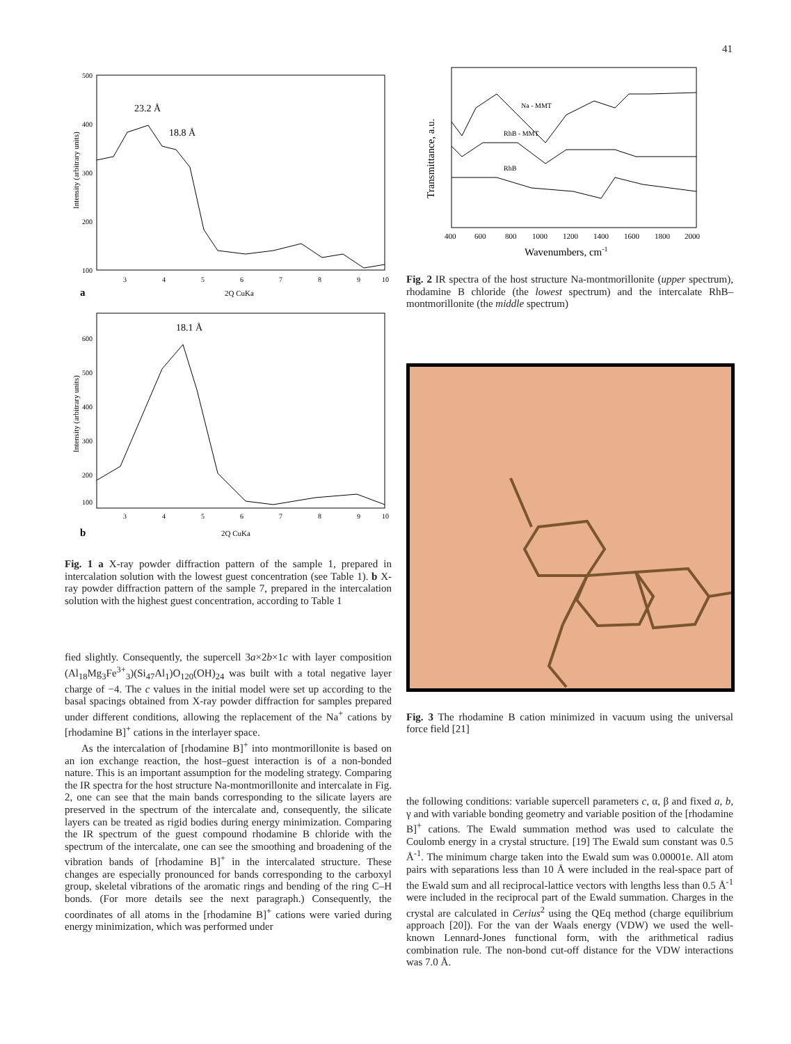41
Intensity (arbitrary units)
500
400
300
200
100
23.2 Å
18.8 Å
3
4
5
6
7
8
9
10
a
2Q CuKa
Intensity (arbitrary units)
600
500
400
300
200
100
18.1 Å
3
4
5
6
7
8
9
10
b
2Q CuKa
Fig. 1 a X-ray powder diffraction pattern of the sample 1, prepared in intercalation solution with the lowest guest concentration (see Table 1). b X-ray powder diffraction pattern of the sample 7, prepared in the intercalation solution with the highest guest concentration, according to Table 1
fied slightly. Consequently, the supercell 3a×2b×1c with layer composition (Al<sub>18</sub>Mg<sub>3</sub>Fe<sup>3+</sup><sub>3</sub>)(Si<sub>47</sub>Al<sub>1</sub>)O<sub>120</sub>(OH)<sub>24</sub> was built with a total negative layer charge of −4. The c values in the initial model were set up according to the basal spacings obtained from X-ray powder diffraction for samples prepared under different conditions, allowing the replacement of the Na<sup>+</sup> cations by [rhodamine B]<sup>+</sup> cations in the interlayer space.
As the intercalation of [rhodamine B]<sup>+</sup> into montmorillonite is based on an ion exchange reaction, the host–guest interaction is of a non-bonded nature. This is an important assumption for the modeling strategy. Comparing the IR spectra for the host structure Na-montmorillonite and intercalate in Fig. 2, one can see that the main bands corresponding to the silicate layers are preserved in the spectrum of the intercalate and, consequently, the silicate layers can be treated as rigid bodies during energy minimization. Comparing the IR spectrum of the guest compound rhodamine B chloride with the spectrum of the intercalate, one can see the smoothing and broadening of the vibration bands of [rhodamine B]<sup>+</sup> in the intercalated structure. These changes are especially pronounced for bands corresponding to the carboxyl group, skeletal vibrations of the aromatic rings and bending of the ring C–H bonds. (For more details see the next paragraph.) Consequently, the coordinates of all atoms in the [rhodamine B]<sup>+</sup> cations were varied during energy minimization, which was performed under
Transmittance, a.u.
Na - MMT
RhB - MMT
RhB
400
600
800
1000
1200
1400
1600
1800
2000
Wavenumbers, cm-1
Fig. 2 IR spectra of the host structure Na-montmorillonite (upper spectrum), rhodamine B chloride (the lowest spectrum) and the intercalate RhB–montmorillonite (the middle spectrum)
Fig. 3 The rhodamine B cation minimized in vacuum using the universal force field [21]
the following conditions: variable supercell parameters c, α, β and fixed a, b, γ and with variable bonding geometry and variable position of the [rhodamine B]<sup>+</sup> cations. The Ewald summation method was used to calculate the Coulomb energy in a crystal structure. [19] The Ewald sum constant was 0.5 Å<sup>-1</sup>. The minimum charge taken into the Ewald sum was 0.00001e. All atom pairs with separations less than 10 Å were included in the real-space part of the Ewald sum and all reciprocal-lattice vectors with lengths less than 0.5 Å<sup>-1</sup> were included in the reciprocal part of the Ewald summation. Charges in the crystal are calculated in Cerius<sup>2</sup> using the QEq method (charge equilibrium approach [20]). For the van der Waals energy (VDW) we used the well-known Lennard-Jones functional form, with the arithmetical radius combination rule. The non-bond cut-off distance for the VDW interactions was 7.0 Å.